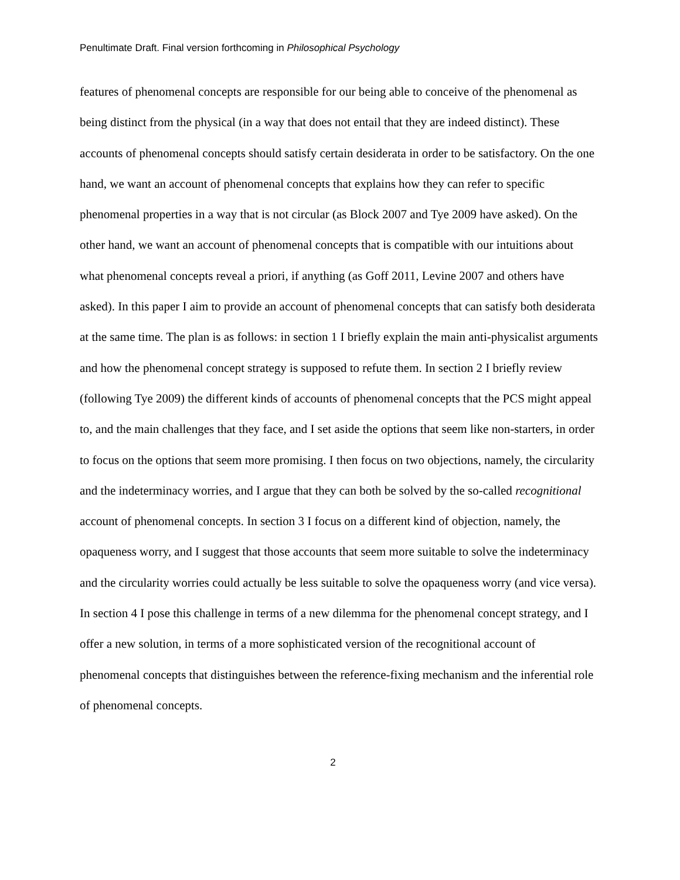Penultimate Draft. Final version forthcoming in Philosophical Psychology
features of phenomenal concepts are responsible for our being able to conceive of the phenomenal as being distinct from the physical (in a way that does not entail that they are indeed distinct). These accounts of phenomenal concepts should satisfy certain desiderata in order to be satisfactory. On the one hand, we want an account of phenomenal concepts that explains how they can refer to specific phenomenal properties in a way that is not circular (as Block 2007 and Tye 2009 have asked). On the other hand, we want an account of phenomenal concepts that is compatible with our intuitions about what phenomenal concepts reveal a priori, if anything (as Goff 2011, Levine 2007 and others have asked). In this paper I aim to provide an account of phenomenal concepts that can satisfy both desiderata at the same time. The plan is as follows: in section 1 I briefly explain the main anti-physicalist arguments and how the phenomenal concept strategy is supposed to refute them. In section 2 I briefly review (following Tye 2009) the different kinds of accounts of phenomenal concepts that the PCS might appeal to, and the main challenges that they face, and I set aside the options that seem like non-starters, in order to focus on the options that seem more promising. I then focus on two objections, namely, the circularity and the indeterminacy worries, and I argue that they can both be solved by the so-called recognitional account of phenomenal concepts. In section 3 I focus on a different kind of objection, namely, the opaqueness worry, and I suggest that those accounts that seem more suitable to solve the indeterminacy and the circularity worries could actually be less suitable to solve the opaqueness worry (and vice versa). In section 4 I pose this challenge in terms of a new dilemma for the phenomenal concept strategy, and I offer a new solution, in terms of a more sophisticated version of the recognitional account of phenomenal concepts that distinguishes between the reference-fixing mechanism and the inferential role of phenomenal concepts.
2